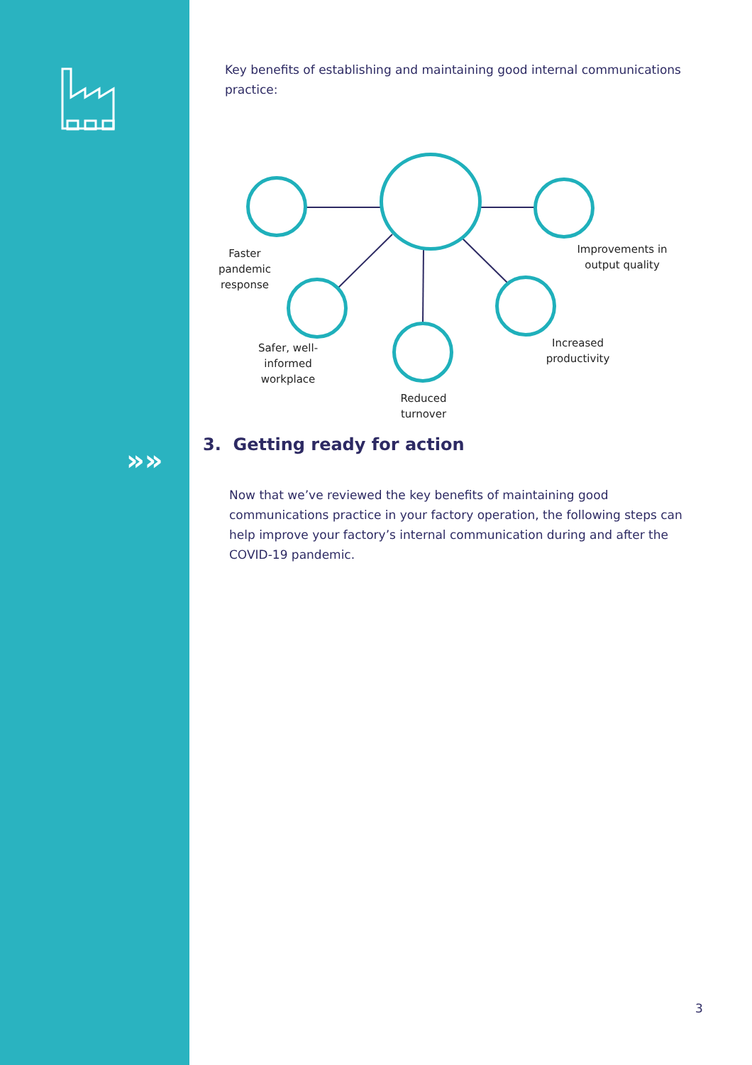»»
Key benefits of establishing and maintaining good internal communications practice:
Faster pandemic response
Improvements in output quality
Safer, well-informed workplace
Increased productivity
Reduced turnover
3. Getting ready for action
Now that we’ve reviewed the key benefits of maintaining good communications practice in your factory operation, the following steps can help improve your factory’s internal communication during and after the COVID-19 pandemic.
3